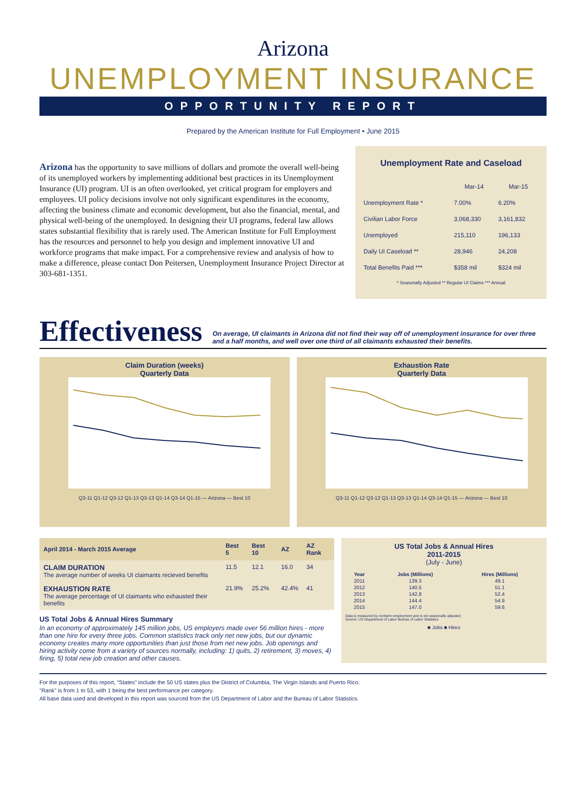Arizona
UNEMPLOYMENT INSURANCE
OPPORTUNITY REPORT
Prepared by the American Institute for Full Employment • June 2015
Arizona has the opportunity to save millions of dollars and promote the overall well-being of its unemployed workers by implementing additional best practices in its Unemployment Insurance (UI) program. UI is an often overlooked, yet critical program for employers and employees. UI policy decisions involve not only significant expenditures in the economy, affecting the business climate and economic development, but also the financial, mental, and physical well-being of the unemployed. In designing their UI programs, federal law allows states substantial flexibility that is rarely used. The American Institute for Full Employment has the resources and personnel to help you design and implement innovative UI and workforce programs that make impact. For a comprehensive review and analysis of how to make a difference, please contact Don Peitersen, Unemployment Insurance Project Director at 303-681-1351.
Unemployment Rate and Caseload
| | Mar-14 | Mar-15 |
| --- | --- | --- |
| Unemployment Rate * | 7.00% | 6.20% |
| Civilian Labor Force | 3,068,330 | 3,161,832 |
| Unemployed | 215,110 | 196,133 |
| Daily UI Caseload ** | 28,946 | 24,208 |
| Total Benefits Paid *** | $358 mil | $324 mil |
* Seasonally Adjusted ** Regular UI Claims *** Annual
Effectiveness On average, UI claimants in Arizona did not find their way off of unemployment insurance for over three and a half months, and well over one third of all claimants exhausted their benefits.
Claim Duration (weeks)
Quarterly Data
Q3-11 Q1-12 Q3-12 Q1-13 Q3-13 Q1-14 Q3-14 Q1-15 — Arizona — Best 10
Exhaustion Rate
Quarterly Data
Q3-11 Q1-12 Q3-12 Q1-13 Q3-13 Q1-14 Q3-14 Q1-15 — Arizona — Best 10
| April 2014 - March 2015 Average | Best 5 | Best 10 | AZ | AZ Rank |
| --- | --- | --- | --- | --- |
| CLAIM DURATION The average number of weeks UI claimants recieved benefits | 11.5 | 12.1 | 16.0 | 34 |
| EXHAUSTION RATE The average percentage of UI claimants who exhausted their benefits | 21.9% | 25.2% | 42.4% | 41 |
US Total Jobs & Annual Hires Summary
In an economy of approximately 145 million jobs, US employers made over 56 million hires - more than one hire for every three jobs. Common statistics track only net new jobs, but our dynamic economy creates many more opportunities than just those from net new jobs. Job openings and hiring activity come from a variety of sources normally, including: 1) quits, 2) retirement, 3) moves, 4) firing, 5) total new job creation and other causes.
US Total Jobs & Annual Hires
2011-2015
(July - June)
| Year | Jobs (Millions) | Hires (Millions) |
| --- | --- | --- |
| 2011 | 139.3 | 49.1 |
| 2012 | 140.5 | 51.1 |
| 2013 | 142.8 | 52.4 |
| 2014 | 144.4 | 54.9 |
| 2015 | 147.0 | 59.6 |
Data is measured by nonfarm employment and is not seasonally adjusted
Source: US Department of Labor Bureau of Labor Statistics
■ Jobs ■ Hires
For the purposes of this report, "States" include the 50 US states plus the District of Columbia, The Virgin Islands and Puerto Rico.
"Rank" is from 1 to 53, with 1 being the best performance per category.
All base data used and developed in this report was sourced from the US Department of Labor and the Bureau of Labor Statistics.